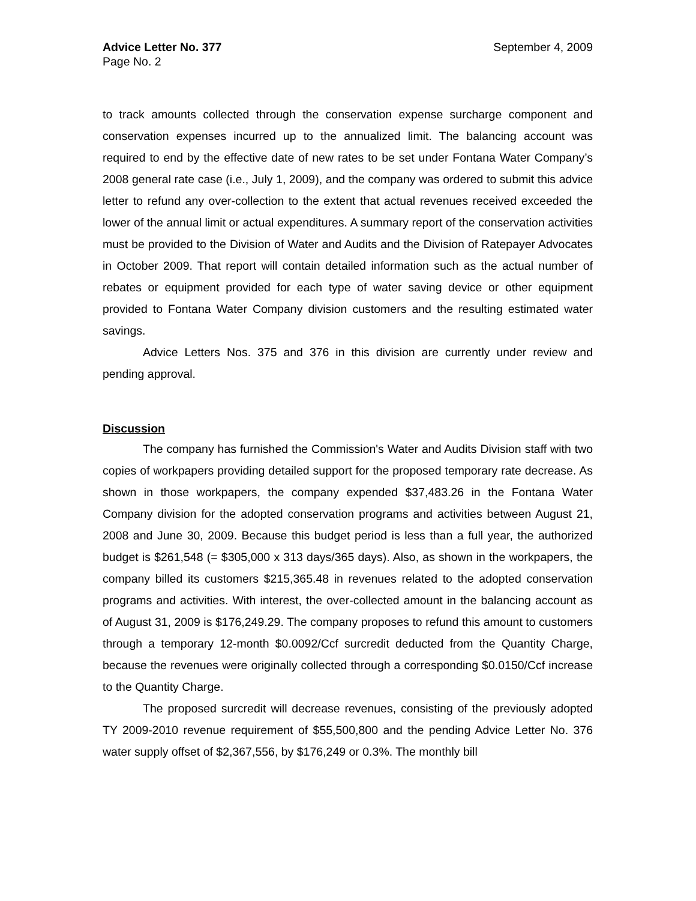Advice Letter No. 377 September 4, 2009
Page No. 2
to track amounts collected through the conservation expense surcharge component and conservation expenses incurred up to the annualized limit. The balancing account was required to end by the effective date of new rates to be set under Fontana Water Company’s 2008 general rate case (i.e., July 1, 2009), and the company was ordered to submit this advice letter to refund any over-collection to the extent that actual revenues received exceeded the lower of the annual limit or actual expenditures. A summary report of the conservation activities must be provided to the Division of Water and Audits and the Division of Ratepayer Advocates in October 2009. That report will contain detailed information such as the actual number of rebates or equipment provided for each type of water saving device or other equipment provided to Fontana Water Company division customers and the resulting estimated water savings.
Advice Letters Nos. 375 and 376 in this division are currently under review and pending approval.
Discussion
The company has furnished the Commission's Water and Audits Division staff with two copies of workpapers providing detailed support for the proposed temporary rate decrease. As shown in those workpapers, the company expended $37,483.26 in the Fontana Water Company division for the adopted conservation programs and activities between August 21, 2008 and June 30, 2009. Because this budget period is less than a full year, the authorized budget is $261,548 (= $305,000 x 313 days/365 days). Also, as shown in the workpapers, the company billed its customers $215,365.48 in revenues related to the adopted conservation programs and activities. With interest, the over-collected amount in the balancing account as of August 31, 2009 is $176,249.29. The company proposes to refund this amount to customers through a temporary 12-month $0.0092/Ccf surcredit deducted from the Quantity Charge, because the revenues were originally collected through a corresponding $0.0150/Ccf increase to the Quantity Charge.
The proposed surcredit will decrease revenues, consisting of the previously adopted TY 2009-2010 revenue requirement of $55,500,800 and the pending Advice Letter No. 376 water supply offset of $2,367,556, by $176,249 or 0.3%. The monthly bill